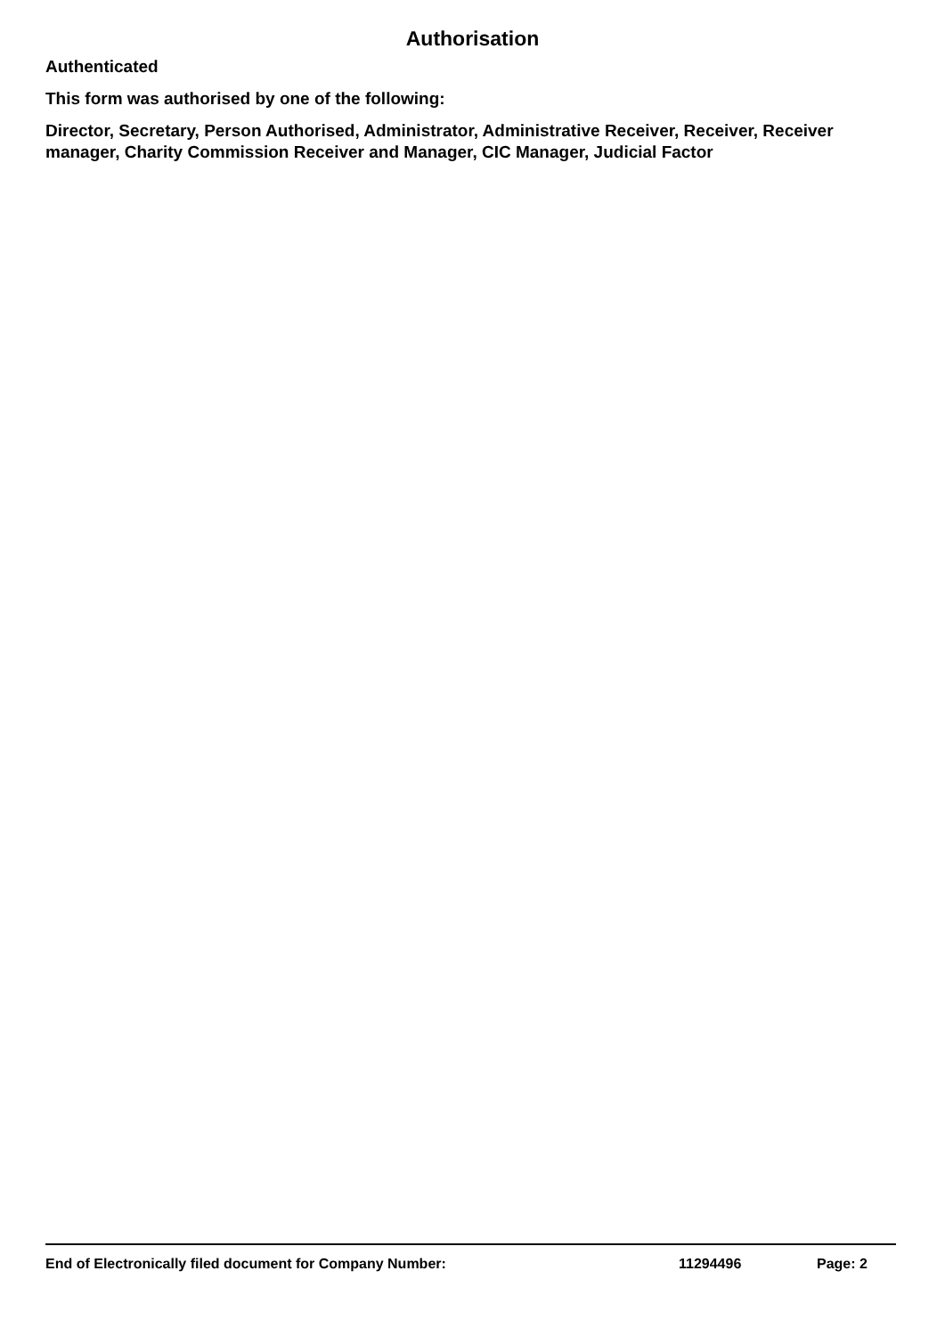Authorisation
Authenticated
This form was authorised by one of the following:
Director, Secretary, Person Authorised, Administrator, Administrative Receiver, Receiver, Receiver manager, Charity Commission Receiver and Manager, CIC Manager, Judicial Factor
End of Electronically filed document for Company Number: 11294496 Page: 2